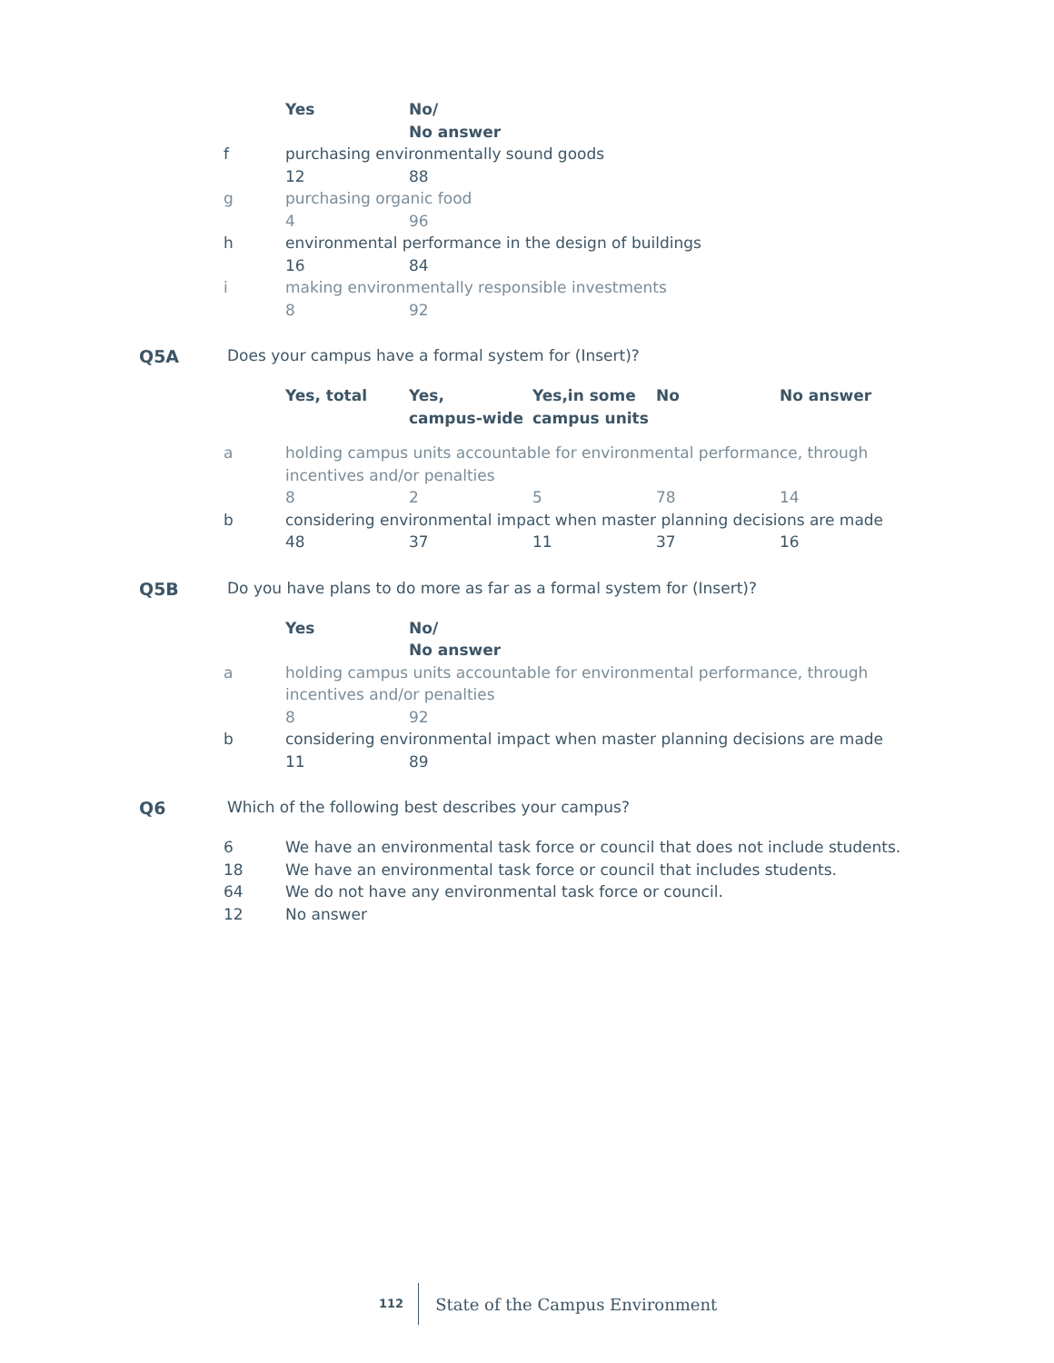| | Yes | No/ No answer |
| f | purchasing environmentally sound goods | |
| | 12 | 88 |
| g | purchasing organic food | |
| | 4 | 96 |
| h | environmental performance in the design of buildings | |
| | 16 | 84 |
| i | making environmentally responsible investments | |
| | 8 | 92 |
Q5A Does your campus have a formal system for (Insert)?
| | Yes, total | Yes, campus-wide | Yes,in some campus units | No | No answer |
| a | holding campus units accountable for environmental performance, through incentives and/or penalties | | | | |
| | 8 | 2 | 5 | 78 | 14 |
| b | considering environmental impact when master planning decisions are made | | | | |
| | 48 | 37 | 11 | 37 | 16 |
Q5B Do you have plans to do more as far as a formal system for (Insert)?
| | Yes | No/ No answer |
| a | holding campus units accountable for environmental performance, through incentives and/or penalties | |
| | 8 | 92 |
| b | considering environmental impact when master planning decisions are made | |
| | 11 | 89 |
Q6 Which of the following best describes your campus?
| 6 | We have an environmental task force or council that does not include students. |
| 18 | We have an environmental task force or council that includes students. |
| 64 | We do not have any environmental task force or council. |
| 12 | No answer |
112 State of the Campus Environment